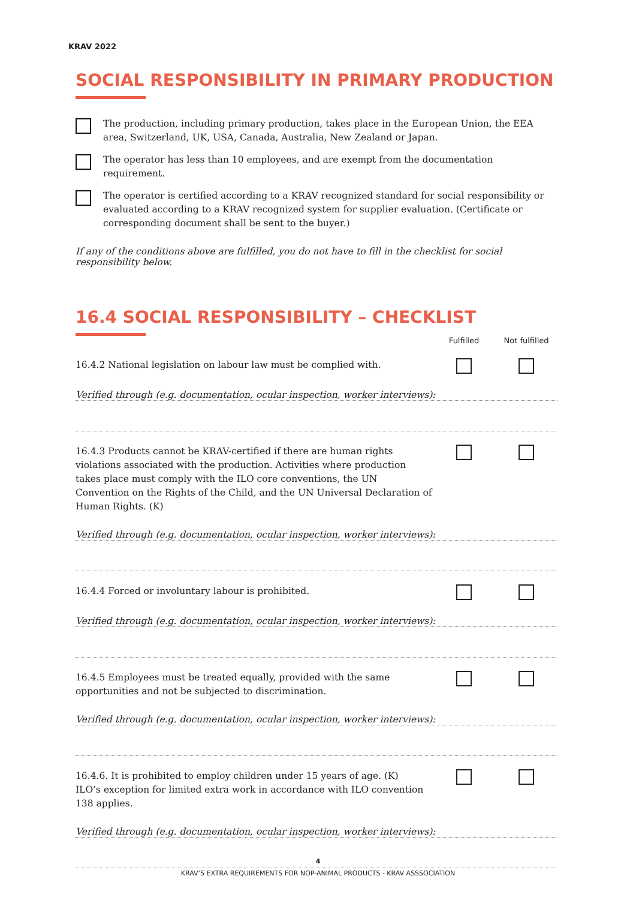KRAV 2022
SOCIAL RESPONSIBILITY IN PRIMARY PRODUCTION
The production, including primary production, takes place in the European Union, the EEA area, Switzerland, UK, USA, Canada, Australia, New Zealand or Japan.
The operator has less than 10 employees, and are exempt from the documentation requirement.
The operator is certified according to a KRAV recognized standard for social responsibility or evaluated according to a KRAV recognized system for supplier evaluation. (Certificate or corresponding document shall be sent to the buyer.)
If any of the conditions above are fulfilled, you do not have to fill in the checklist for social responsibility below.
16.4 SOCIAL RESPONSIBILITY – CHECKLIST
Fulfilled Not fulfilled
16.4.2 National legislation on labour law must be complied with.
Verified through (e.g. documentation, ocular inspection, worker interviews):
16.4.3 Products cannot be KRAV-certified if there are human rights violations associated with the production. Activities where production takes place must comply with the ILO core conventions, the UN Convention on the Rights of the Child, and the UN Universal Declaration of Human Rights. (K)
Verified through (e.g. documentation, ocular inspection, worker interviews):
16.4.4 Forced or involuntary labour is prohibited.
Verified through (e.g. documentation, ocular inspection, worker interviews):
16.4.5 Employees must be treated equally, provided with the same opportunities and not be subjected to discrimination.
Verified through (e.g. documentation, ocular inspection, worker interviews):
16.4.6. It is prohibited to employ children under 15 years of age. (K)
ILO’s exception for limited extra work in accordance with ILO convention 138 applies.
Verified through (e.g. documentation, ocular inspection, worker interviews):
4
KRAV’S EXTRA REQUIREMENTS FOR NOP-ANIMAL PRODUCTS - KRAV ASSSOCIATION